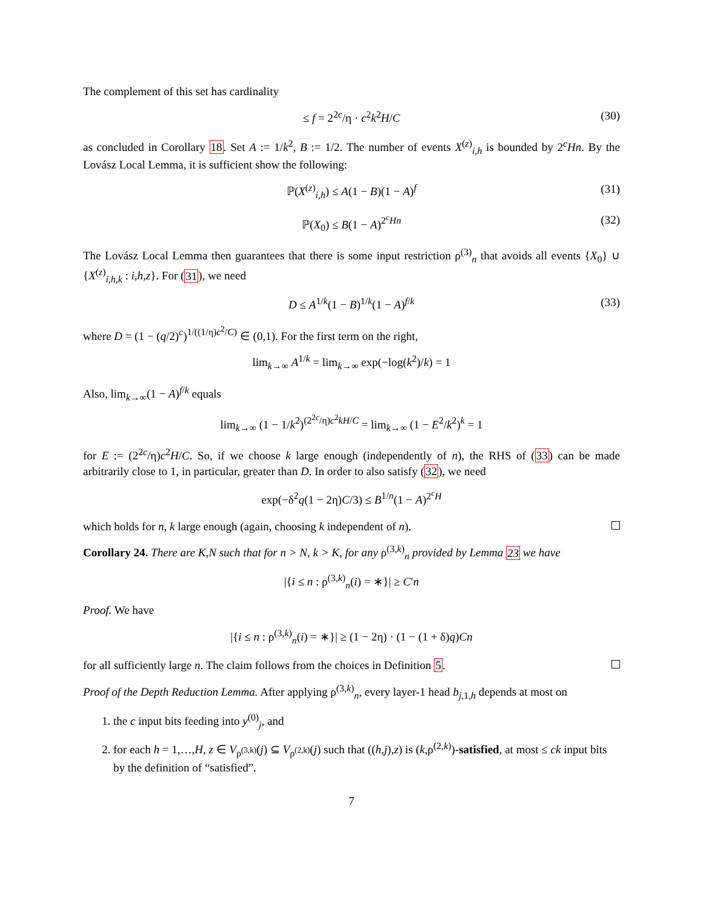The complement of this set has cardinality
≤ f = 2<sup>2c</sup>/η · c<sup>2</sup>k<sup>2</sup>H/C (30)
as concluded in Corollary 18. Set A := 1/k<sup>2</sup>, B := 1/2. The number of events X<sup>(z)</sup><sub>i,h</sub> is bounded by 2<sup>c</sup>Hn. By the Lovász Local Lemma, it is sufficient show the following:
ℙ(X<sup>(z)</sup><sub>i,h</sub>) ≤ A(1 − B)(1 − A)<sup>f</sup> (31)
ℙ(X<sub>0</sub>) ≤ B(1 − A)<sup>2<sup>c</sup>Hn</sup> (32)
The Lovász Local Lemma then guarantees that there is some input restriction ρ<sup>(3)</sup><sub>n</sub> that avoids all events {X<sub>0</sub>} ∪ {X<sup>(z)</sup><sub>i,h,k</sub> : i,h,z}. For (31), we need
D ≤ A<sup>1/k</sup>(1 − B)<sup>1/k</sup>(1 − A)<sup>f/k</sup> (33)
where D = (1 − (q/2)<sup>c</sup>)<sup>1/((1/η)c<sup>2</sup>/C)</sup> ∈ (0,1). For the first term on the right,
lim<sub>k→∞</sub> A<sup>1/k</sup> = lim<sub>k→∞</sub> exp(−log(k<sup>2</sup>)/k) = 1
Also, lim<sub>k→∞</sub>(1 − A)<sup>f/k</sup> equals
lim<sub>k→∞</sub> (1 − 1/k<sup>2</sup>)<sup>(2<sup>2c</sup>/η)c<sup>2</sup>kH/C</sup> = lim<sub>k→∞</sub> (1 − E<sup>2</sup>/k<sup>2</sup>)<sup>k</sup> = 1
for E := (2<sup>2c</sup>/η)c<sup>2</sup>H/C. So, if we choose k large enough (independently of n), the RHS of (33) can be made arbitrarily close to 1, in particular, greater than D. In order to also satisfy (32), we need
exp(−δ<sup>2</sup>q(1 − 2η)C/3) ≤ B<sup>1/n</sup>(1 − A)<sup>2<sup>c</sup>H</sup>
which holds for n, k large enough (again, choosing k independent of n).
Corollary 24. There are K,N such that for n > N, k > K, for any ρ<sup>(3,k)</sup><sub>n</sub> provided by Lemma 23 we have
|{i ≤ n : ρ<sup>(3,k)</sup><sub>n</sub>(i) = ∗}| ≥ C′n
Proof. We have
|{i ≤ n : ρ<sup>(3,k)</sup><sub>n</sub>(i) = ∗}| ≥ (1 − 2η) · (1 − (1 + δ)q)Cn
for all sufficiently large n. The claim follows from the choices in Definition 5.
Proof of the Depth Reduction Lemma. After applying ρ<sup>(3,k)</sup><sub>n</sub>, every layer-1 head b<sub>j,1,h</sub> depends at most on
1. the c input bits feeding into y<sup>(0)</sup><sub>j</sub>, and
2. for each h = 1,…,H, z ∈ V<sub>ρ<sup>(3,k)</sup></sub>(j) ⊆ V<sub>ρ<sup>(2,k)</sup></sub>(j) such that ((h,j),z) is (k,ρ<sup>(2,k)</sup>)-satisfied, at most ≤ ck input bits by the definition of “satisfied”.
7